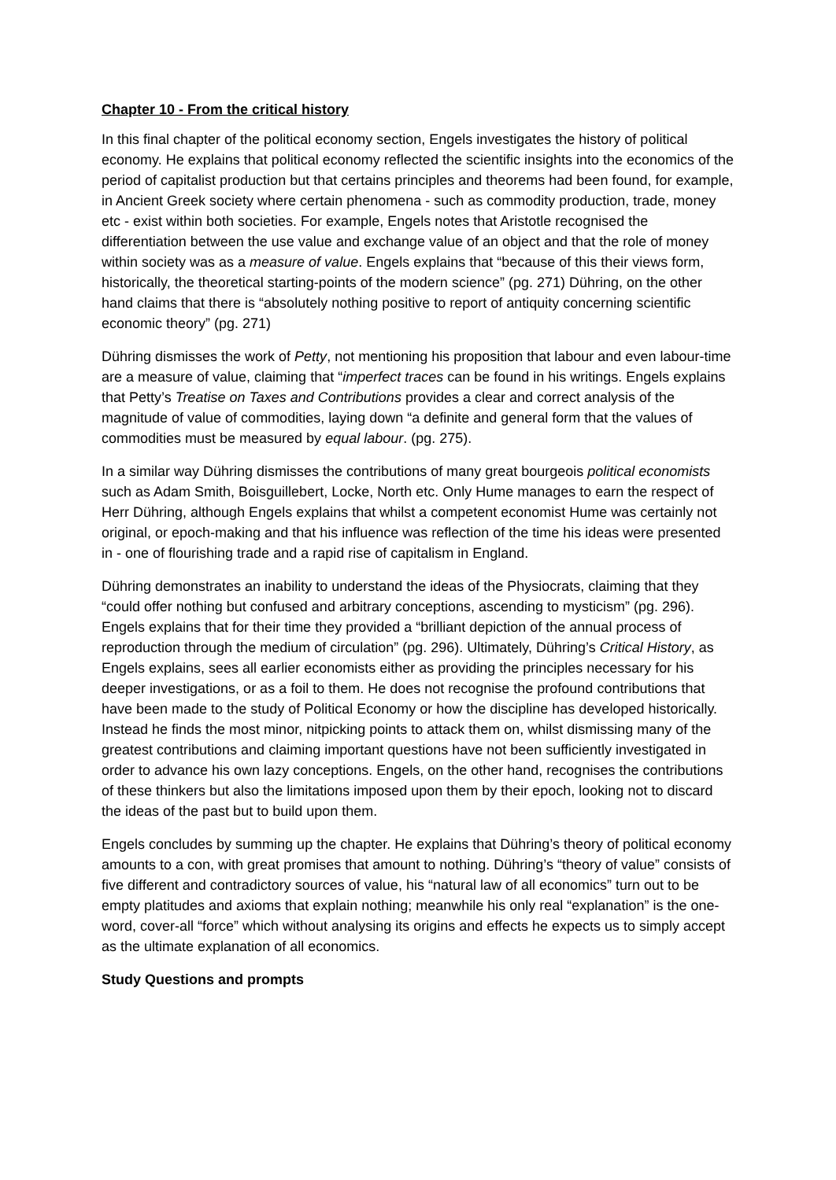Chapter 10 - From the critical history
In this final chapter of the political economy section, Engels investigates the history of political economy. He explains that political economy reflected the scientific insights into the economics of the period of capitalist production but that certains principles and theorems had been found, for example, in Ancient Greek society where certain phenomena - such as commodity production, trade, money etc - exist within both societies. For example, Engels notes that Aristotle recognised the differentiation between the use value and exchange value of an object and that the role of money within society was as a measure of value. Engels explains that “because of this their views form, historically, the theoretical starting-points of the modern science” (pg. 271) Dühring, on the other hand claims that there is “absolutely nothing positive to report of antiquity concerning scientific economic theory” (pg. 271)
Dühring dismisses the work of Petty, not mentioning his proposition that labour and even labour-time are a measure of value, claiming that “imperfect traces can be found in his writings. Engels explains that Petty’s Treatise on Taxes and Contributions provides a clear and correct analysis of the magnitude of value of commodities, laying down “a definite and general form that the values of commodities must be measured by equal labour. (pg. 275).
In a similar way Dühring dismisses the contributions of many great bourgeois political economists such as Adam Smith, Boisguillebert, Locke, North etc. Only Hume manages to earn the respect of Herr Dühring, although Engels explains that whilst a competent economist Hume was certainly not original, or epoch-making and that his influence was reflection of the time his ideas were presented in - one of flourishing trade and a rapid rise of capitalism in England.
Dühring demonstrates an inability to understand the ideas of the Physiocrats, claiming that they “could offer nothing but confused and arbitrary conceptions, ascending to mysticism” (pg. 296). Engels explains that for their time they provided a “brilliant depiction of the annual process of reproduction through the medium of circulation” (pg. 296). Ultimately, Dühring’s Critical History, as Engels explains, sees all earlier economists either as providing the principles necessary for his deeper investigations, or as a foil to them. He does not recognise the profound contributions that have been made to the study of Political Economy or how the discipline has developed historically. Instead he finds the most minor, nitpicking points to attack them on, whilst dismissing many of the greatest contributions and claiming important questions have not been sufficiently investigated in order to advance his own lazy conceptions. Engels, on the other hand, recognises the contributions of these thinkers but also the limitations imposed upon them by their epoch, looking not to discard the ideas of the past but to build upon them.
Engels concludes by summing up the chapter. He explains that Dühring’s theory of political economy amounts to a con, with great promises that amount to nothing. Dühring’s “theory of value” consists of five different and contradictory sources of value, his “natural law of all economics” turn out to be empty platitudes and axioms that explain nothing; meanwhile his only real “explanation” is the one-word, cover-all “force” which without analysing its origins and effects he expects us to simply accept as the ultimate explanation of all economics.
Study Questions and prompts